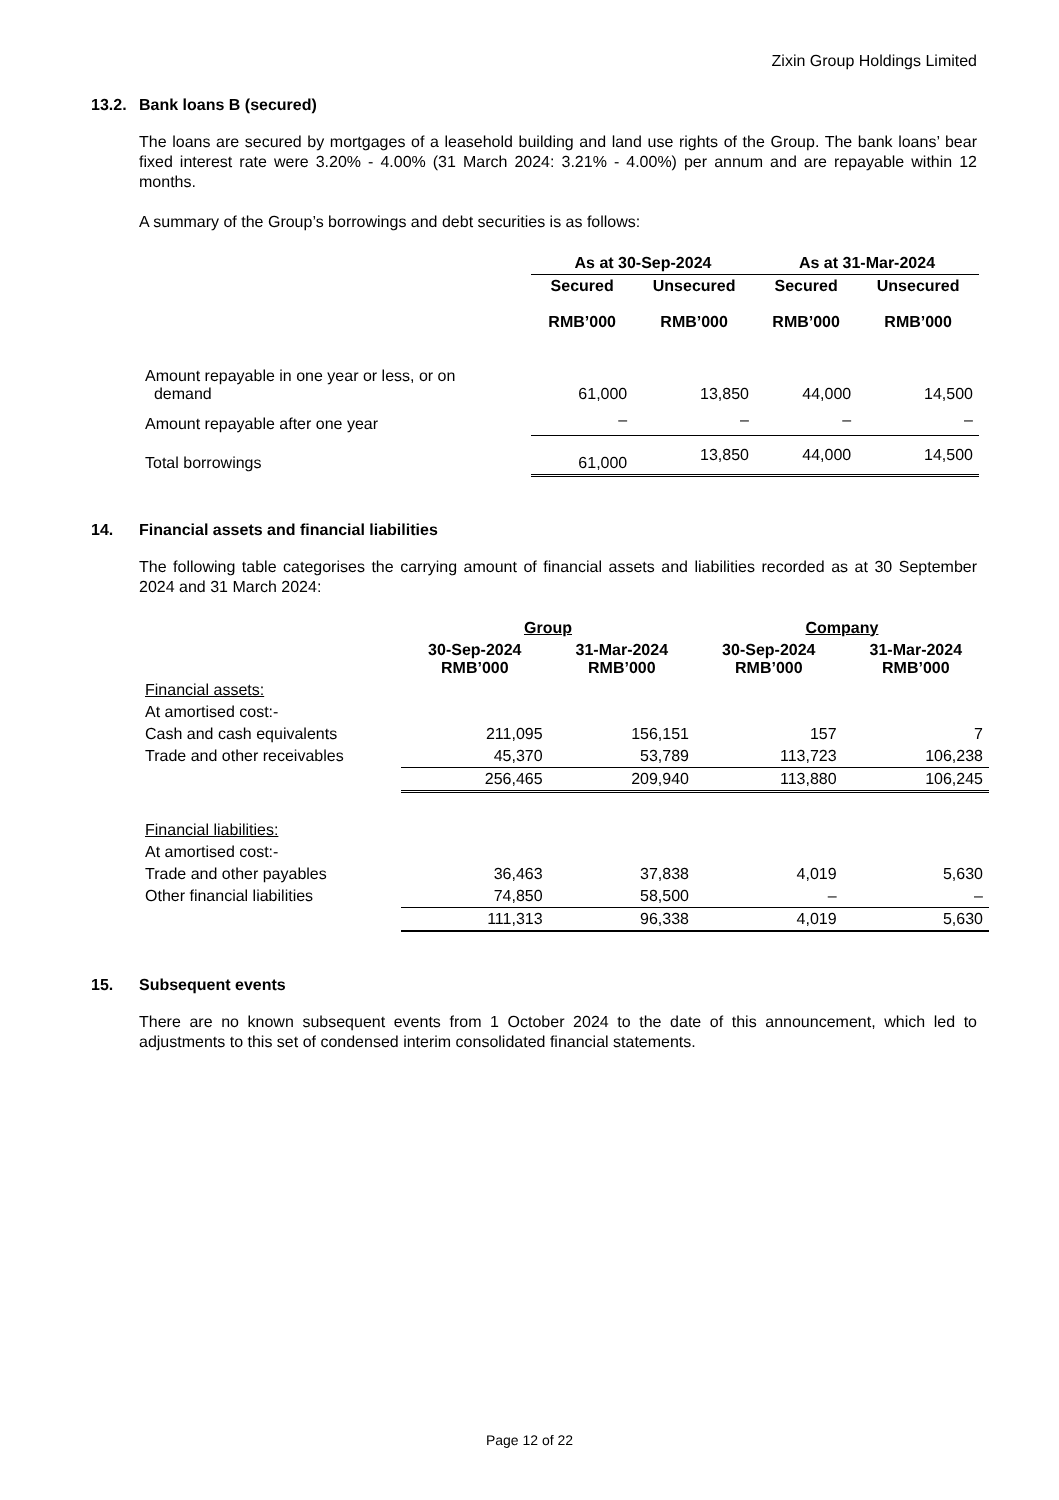Zixin Group Holdings Limited
13.2. Bank loans B (secured)
The loans are secured by mortgages of a leasehold building and land use rights of the Group. The bank loans’ bear fixed interest rate were 3.20% - 4.00% (31 March 2024: 3.21% - 4.00%) per annum and are repayable within 12 months.
A summary of the Group’s borrowings and debt securities is as follows:
| | As at 30-Sep-2024 | | As at 31-Mar-2024 | |
| | Secured RMB’000 | Unsecured RMB’000 | Secured RMB’000 | Unsecured RMB’000 |
| Amount repayable in one year or less, or on demand | 61,000 | 13,850 | 44,000 | 14,500 |
| Amount repayable after one year | – | – | – | – |
| Total borrowings | 61,000 | 13,850 | 44,000 | 14,500 |
14. Financial assets and financial liabilities
The following table categorises the carrying amount of financial assets and liabilities recorded as at 30 September 2024 and 31 March 2024:
| | Group | | Company | |
| | 30-Sep-2024 RMB’000 | 31-Mar-2024 RMB’000 | 30-Sep-2024 RMB’000 | 31-Mar-2024 RMB’000 |
| Financial assets: | | | | |
| At amortised cost:- | | | | |
| Cash and cash equivalents | 211,095 | 156,151 | 157 | 7 |
| Trade and other receivables | 45,370 | 53,789 | 113,723 | 106,238 |
| | 256,465 | 209,940 | 113,880 | 106,245 |
| Financial liabilities: | | | | |
| At amortised cost:- | | | | |
| Trade and other payables | 36,463 | 37,838 | 4,019 | 5,630 |
| Other financial liabilities | 74,850 | 58,500 | – | – |
| | 111,313 | 96,338 | 4,019 | 5,630 |
15. Subsequent events
There are no known subsequent events from 1 October 2024 to the date of this announcement, which led to adjustments to this set of condensed interim consolidated financial statements.
Page 12 of 22